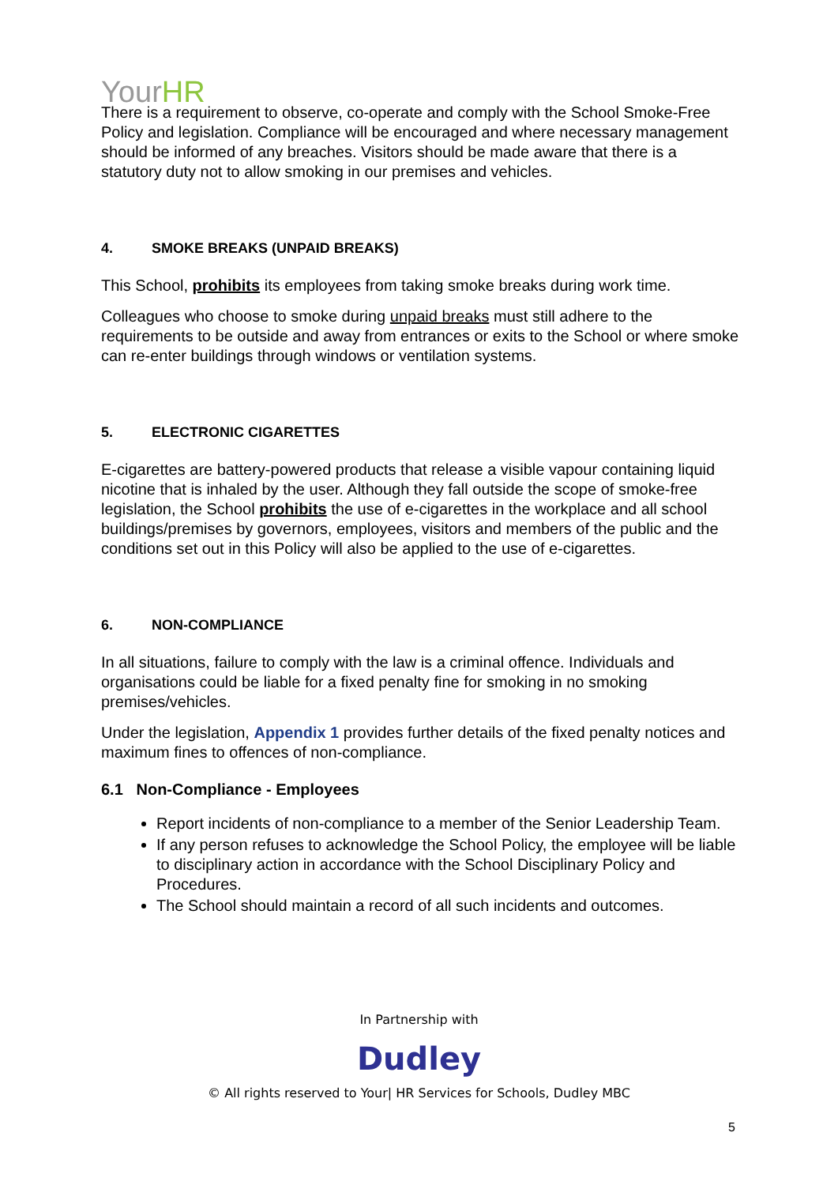YourHR
There is a requirement to observe, co-operate and comply with the School Smoke-Free Policy and legislation. Compliance will be encouraged and where necessary management should be informed of any breaches. Visitors should be made aware that there is a statutory duty not to allow smoking in our premises and vehicles.
4. SMOKE BREAKS (UNPAID BREAKS)
This School, prohibits its employees from taking smoke breaks during work time.
Colleagues who choose to smoke during unpaid breaks must still adhere to the requirements to be outside and away from entrances or exits to the School or where smoke can re-enter buildings through windows or ventilation systems.
5. ELECTRONIC CIGARETTES
E-cigarettes are battery-powered products that release a visible vapour containing liquid nicotine that is inhaled by the user. Although they fall outside the scope of smoke-free legislation, the School prohibits the use of e-cigarettes in the workplace and all school buildings/premises by governors, employees, visitors and members of the public and the conditions set out in this Policy will also be applied to the use of e-cigarettes.
6. NON-COMPLIANCE
In all situations, failure to comply with the law is a criminal offence. Individuals and organisations could be liable for a fixed penalty fine for smoking in no smoking premises/vehicles.
Under the legislation, Appendix 1 provides further details of the fixed penalty notices and maximum fines to offences of non-compliance.
6.1 Non-Compliance - Employees
Report incidents of non-compliance to a member of the Senior Leadership Team.
If any person refuses to acknowledge the School Policy, the employee will be liable to disciplinary action in accordance with the School Disciplinary Policy and Procedures.
The School should maintain a record of all such incidents and outcomes.
In Partnership with
Dudley
© All rights reserved to Your| HR Services for Schools, Dudley MBC
5